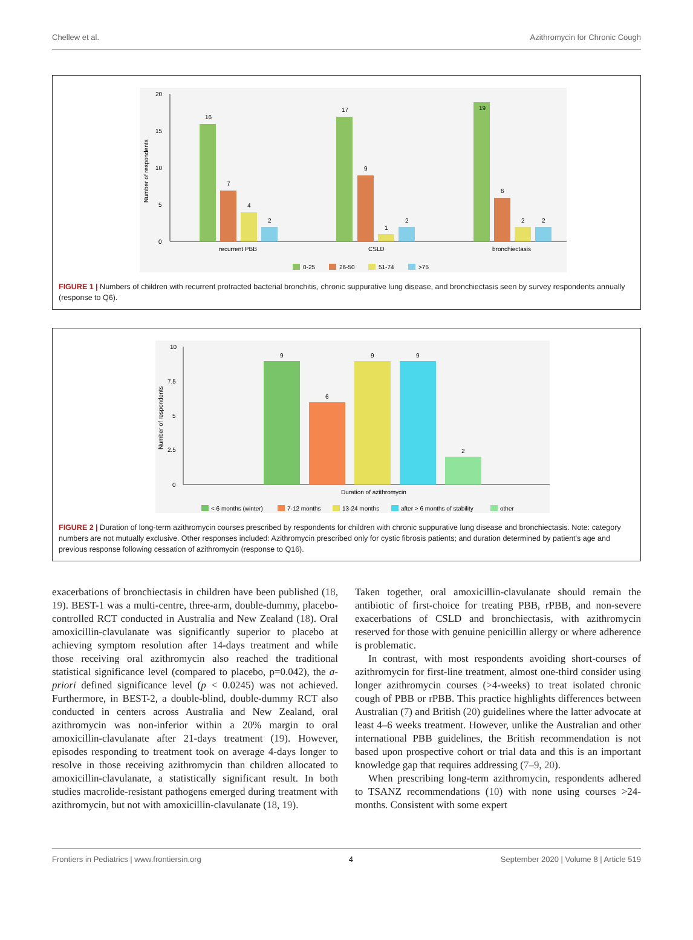Chellew et al. Azithromycin for Chronic Cough
20
15
10
5
0
Number of respondents
16
7
4
2
17
9
1
2
19
6
2
2
recurrent PBB
CSLD
bronchiectasis
0-25
26-50
51-74
>75
FIGURE 1 | Numbers of children with recurrent protracted bacterial bronchitis, chronic suppurative lung disease, and bronchiectasis seen by survey respondents annually (response to Q6).
10
7.5
5
2.5
0
Number of respondents
9
6
9
9
2
Duration of azithromycin
< 6 months (winter)
7-12 months
13-24 months
after > 6 months of stability
other
FIGURE 2 | Duration of long-term azithromycin courses prescribed by respondents for children with chronic suppurative lung disease and bronchiectasis. Note: category numbers are not mutually exclusive. Other responses included: Azithromycin prescribed only for cystic fibrosis patients; and duration determined by patient's age and previous response following cessation of azithromycin (response to Q16).
exacerbations of bronchiectasis in children have been published (18, 19). BEST-1 was a multi-centre, three-arm, double-dummy, placebo-controlled RCT conducted in Australia and New Zealand (18). Oral amoxicillin-clavulanate was significantly superior to placebo at achieving symptom resolution after 14-days treatment and while those receiving oral azithromycin also reached the traditional statistical significance level (compared to placebo, p=0.042), the a-priori defined significance level (p < 0.0245) was not achieved. Furthermore, in BEST-2, a double-blind, double-dummy RCT also conducted in centers across Australia and New Zealand, oral azithromycin was non-inferior within a 20% margin to oral amoxicillin-clavulanate after 21-days treatment (19). However, episodes responding to treatment took on average 4-days longer to resolve in those receiving azithromycin than children allocated to amoxicillin-clavulanate, a statistically significant result. In both studies macrolide-resistant pathogens emerged during treatment with azithromycin, but not with amoxicillin-clavulanate (18, 19).
Taken together, oral amoxicillin-clavulanate should remain the antibiotic of first-choice for treating PBB, rPBB, and non-severe exacerbations of CSLD and bronchiectasis, with azithromycin reserved for those with genuine penicillin allergy or where adherence is problematic.
In contrast, with most respondents avoiding short-courses of azithromycin for first-line treatment, almost one-third consider using longer azithromycin courses (>4-weeks) to treat isolated chronic cough of PBB or rPBB. This practice highlights differences between Australian (7) and British (20) guidelines where the latter advocate at least 4–6 weeks treatment. However, unlike the Australian and other international PBB guidelines, the British recommendation is not based upon prospective cohort or trial data and this is an important knowledge gap that requires addressing (7–9, 20).
When prescribing long-term azithromycin, respondents adhered to TSANZ recommendations (10) with none using courses >24-months. Consistent with some expert
Frontiers in Pediatrics | www.frontiersin.org 4 September 2020 | Volume 8 | Article 519